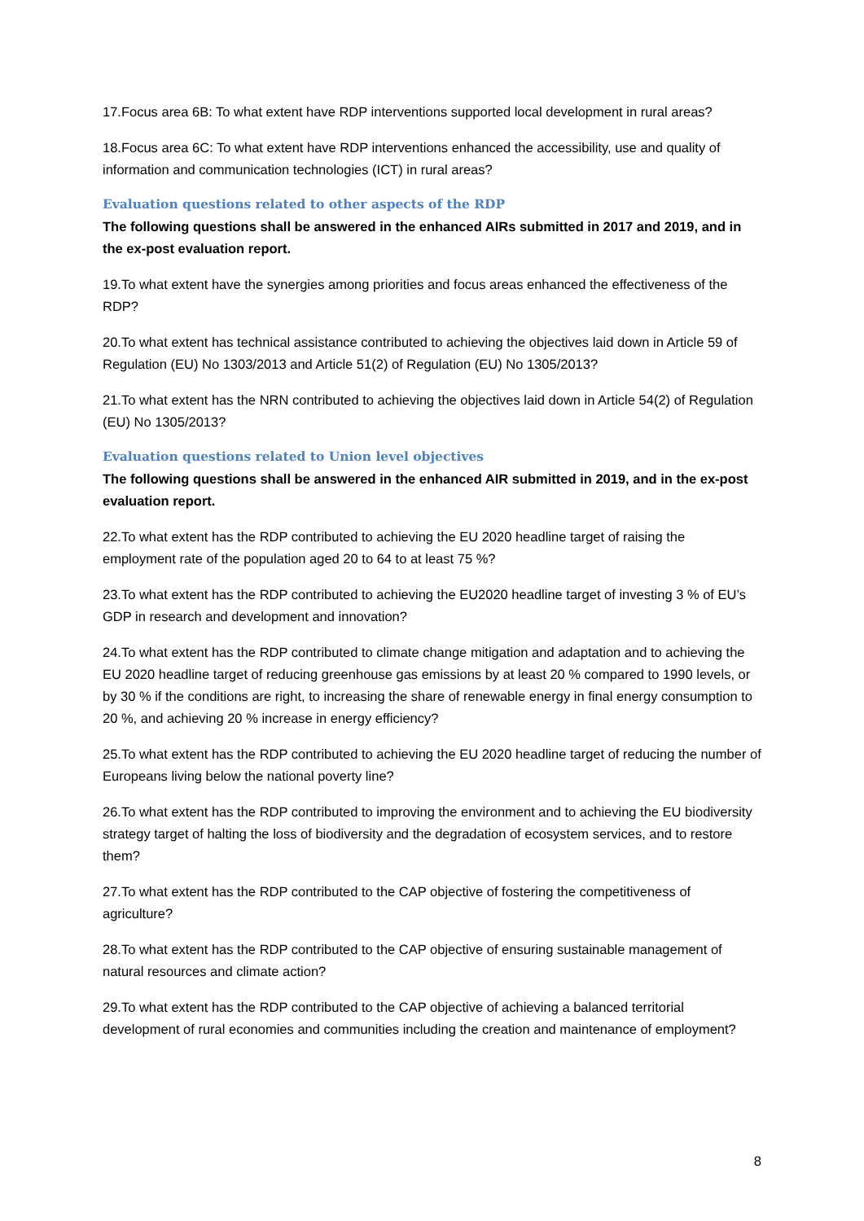17.Focus area 6B: To what extent have RDP interventions supported local development in rural areas?
18.Focus area 6C: To what extent have RDP interventions enhanced the accessibility, use and quality of information and communication technologies (ICT) in rural areas?
Evaluation questions related to other aspects of the RDP
The following questions shall be answered in the enhanced AIRs submitted in 2017 and 2019, and in the ex-post evaluation report.
19.To what extent have the synergies among priorities and focus areas enhanced the effectiveness of the RDP?
20.To what extent has technical assistance contributed to achieving the objectives laid down in Article 59 of Regulation (EU) No 1303/2013 and Article 51(2) of Regulation (EU) No 1305/2013?
21.To what extent has the NRN contributed to achieving the objectives laid down in Article 54(2) of Regulation (EU) No 1305/2013?
Evaluation questions related to Union level objectives
The following questions shall be answered in the enhanced AIR submitted in 2019, and in the ex-post evaluation report.
22.To what extent has the RDP contributed to achieving the EU 2020 headline target of raising the employment rate of the population aged 20 to 64 to at least 75 %?
23.To what extent has the RDP contributed to achieving the EU2020 headline target of investing 3 % of EU’s GDP in research and development and innovation?
24.To what extent has the RDP contributed to climate change mitigation and adaptation and to achieving the EU 2020 headline target of reducing greenhouse gas emissions by at least 20 % compared to 1990 levels, or by 30 % if the conditions are right, to increasing the share of renewable energy in final energy consumption to 20 %, and achieving 20 % increase in energy efficiency?
25.To what extent has the RDP contributed to achieving the EU 2020 headline target of reducing the number of Europeans living below the national poverty line?
26.To what extent has the RDP contributed to improving the environment and to achieving the EU biodiversity strategy target of halting the loss of biodiversity and the degradation of ecosystem services, and to restore them?
27.To what extent has the RDP contributed to the CAP objective of fostering the competitiveness of agriculture?
28.To what extent has the RDP contributed to the CAP objective of ensuring sustainable management of natural resources and climate action?
29.To what extent has the RDP contributed to the CAP objective of achieving a balanced territorial development of rural economies and communities including the creation and maintenance of employment?
8